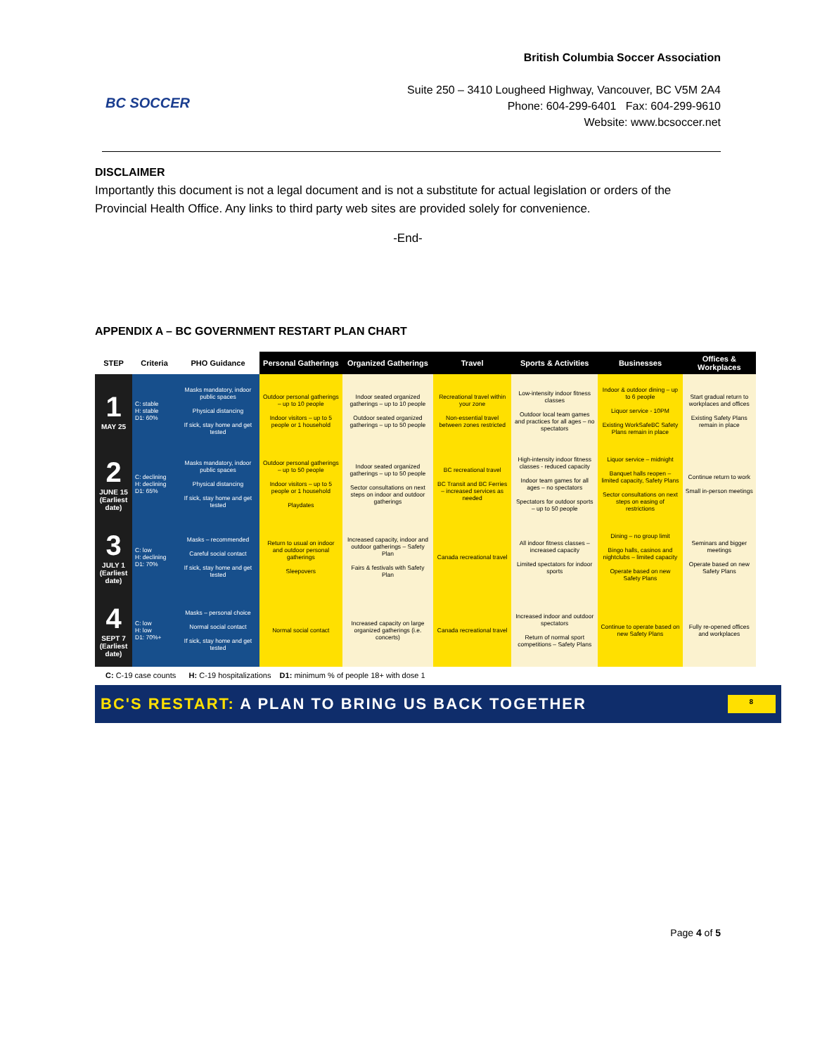BC SOCCER
British Columbia Soccer Association
Suite 250 – 3410 Lougheed Highway, Vancouver, BC V5M 2A4
Phone: 604-299-6401 Fax: 604-299-9610
Website: www.bcsoccer.net
DISCLAIMER
Importantly this document is not a legal document and is not a substitute for actual legislation or orders of the Provincial Health Office. Any links to third party web sites are provided solely for convenience.
-End-
APPENDIX A – BC GOVERNMENT RESTART PLAN CHART
| STEP | Criteria | PHO Guidance | Personal Gatherings | Organized Gatherings | Travel | Sports & Activities | Businesses | Offices & Workplaces |
| --- | --- | --- | --- | --- | --- | --- | --- | --- |
| 1 MAY 25 | C: stable H: stable D1: 60% | Masks mandatory, indoor public spaces Physical distancing If sick, stay home and get tested | Outdoor personal gatherings – up to 10 people Indoor visitors – up to 5 people or 1 household | Indoor seated organized gatherings – up to 10 people Outdoor seated organized gatherings – up to 50 people | Recreational travel within your zone Non-essential travel between zones restricted | Low-intensity indoor fitness classes Outdoor local team games and practices for all ages – no spectators | Indoor & outdoor dining – up to 6 people Liquor service - 10PM Existing WorkSafeBC Safety Plans remain in place | Start gradual return to workplaces and offices Existing Safety Plans remain in place |
| 2 JUNE 15 (Earliest date) | C: declining H: declining D1: 65% | Masks mandatory, indoor public spaces Physical distancing If sick, stay home and get tested | Outdoor personal gatherings – up to 50 people Indoor visitors – up to 5 people or 1 household Playdates | Indoor seated organized gatherings – up to 50 people Sector consultations on next steps on indoor and outdoor gatherings | BC recreational travel BC Transit and BC Ferries – increased services as needed | High-intensity indoor fitness classes - reduced capacity Indoor team games for all ages – no spectators Spectators for outdoor sports – up to 50 people | Liquor service – midnight Banquet halls reopen – limited capacity, Safety Plans Sector consultations on next steps on easing of restrictions | Continue return to work Small in-person meetings |
| 3 JULY 1 (Earliest date) | C: low H: declining D1: 70% | Masks – recommended Careful social contact If sick, stay home and get tested | Return to usual on indoor and outdoor personal gatherings Sleepovers | Increased capacity, indoor and outdoor gatherings – Safety Plan Fairs & festivals with Safety Plan | Canada recreational travel | All indoor fitness classes – increased capacity Limited spectators for indoor sports | Dining – no group limit Bingo halls, casinos and nightclubs – limited capacity Operate based on new Safety Plans | Seminars and bigger meetings Operate based on new Safety Plans |
| 4 SEPT 7 (Earliest date) | C: low H: low D1: 70%+ | Masks – personal choice Normal social contact If sick, stay home and get tested | Normal social contact | Increased capacity on large organized gatherings (i.e. concerts) | Canada recreational travel | Increased indoor and outdoor spectators Return of normal sport competitions – Safety Plans | Continue to operate based on new Safety Plans | Fully re-opened offices and workplaces |
C: C-19 case counts H: C-19 hospitalizations D1: minimum % of people 18+ with dose 1
BC'S RESTART: A PLAN TO BRING US BACK TOGETHER
8
Page 4 of 5